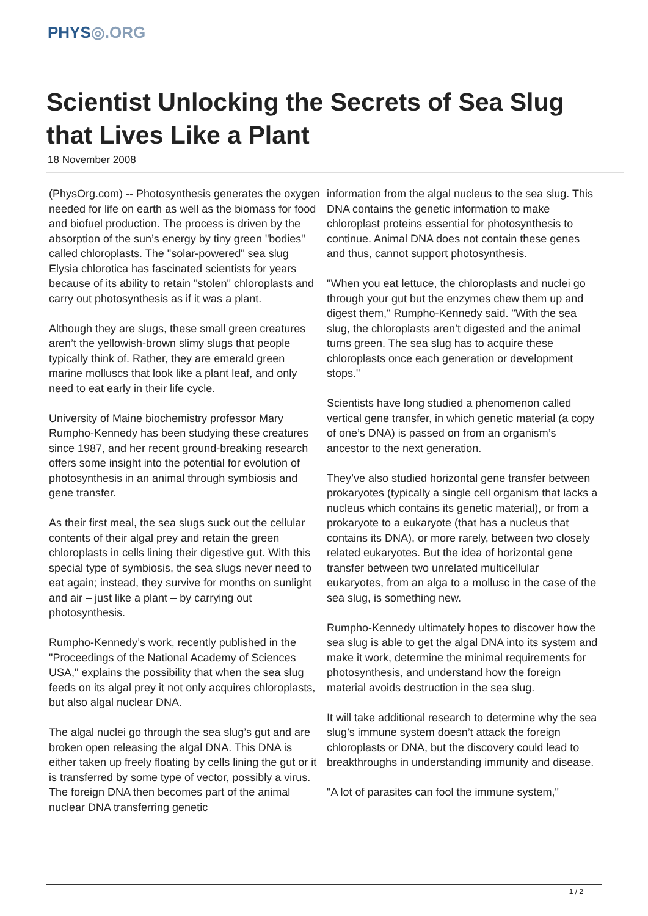PHYS◎.ORG
Scientist Unlocking the Secrets of Sea Slug that Lives Like a Plant
18 November 2008
(PhysOrg.com) -- Photosynthesis generates the oxygen needed for life on earth as well as the biomass for food and biofuel production. The process is driven by the absorption of the sun’s energy by tiny green "bodies" called chloroplasts. The "solar-powered" sea slug Elysia chlorotica has fascinated scientists for years because of its ability to retain "stolen" chloroplasts and carry out photosynthesis as if it was a plant.
Although they are slugs, these small green creatures aren’t the yellowish-brown slimy slugs that people typically think of. Rather, they are emerald green marine molluscs that look like a plant leaf, and only need to eat early in their life cycle.
University of Maine biochemistry professor Mary Rumpho-Kennedy has been studying these creatures since 1987, and her recent ground-breaking research offers some insight into the potential for evolution of photosynthesis in an animal through symbiosis and gene transfer.
As their first meal, the sea slugs suck out the cellular contents of their algal prey and retain the green chloroplasts in cells lining their digestive gut. With this special type of symbiosis, the sea slugs never need to eat again; instead, they survive for months on sunlight and air – just like a plant – by carrying out photosynthesis.
Rumpho-Kennedy’s work, recently published in the "Proceedings of the National Academy of Sciences USA," explains the possibility that when the sea slug feeds on its algal prey it not only acquires chloroplasts, but also algal nuclear DNA.
The algal nuclei go through the sea slug’s gut and are broken open releasing the algal DNA. This DNA is either taken up freely floating by cells lining the gut or it is transferred by some type of vector, possibly a virus. The foreign DNA then becomes part of the animal nuclear DNA transferring genetic
information from the algal nucleus to the sea slug. This DNA contains the genetic information to make chloroplast proteins essential for photosynthesis to continue. Animal DNA does not contain these genes and thus, cannot support photosynthesis.
"When you eat lettuce, the chloroplasts and nuclei go through your gut but the enzymes chew them up and digest them," Rumpho-Kennedy said. "With the sea slug, the chloroplasts aren’t digested and the animal turns green. The sea slug has to acquire these chloroplasts once each generation or development stops."
Scientists have long studied a phenomenon called vertical gene transfer, in which genetic material (a copy of one’s DNA) is passed on from an organism’s ancestor to the next generation.
They’ve also studied horizontal gene transfer between prokaryotes (typically a single cell organism that lacks a nucleus which contains its genetic material), or from a prokaryote to a eukaryote (that has a nucleus that contains its DNA), or more rarely, between two closely related eukaryotes. But the idea of horizontal gene transfer between two unrelated multicellular eukaryotes, from an alga to a mollusc in the case of the sea slug, is something new.
Rumpho-Kennedy ultimately hopes to discover how the sea slug is able to get the algal DNA into its system and make it work, determine the minimal requirements for photosynthesis, and understand how the foreign material avoids destruction in the sea slug.
It will take additional research to determine why the sea slug’s immune system doesn’t attack the foreign chloroplasts or DNA, but the discovery could lead to breakthroughs in understanding immunity and disease.
"A lot of parasites can fool the immune system,"
1 / 2